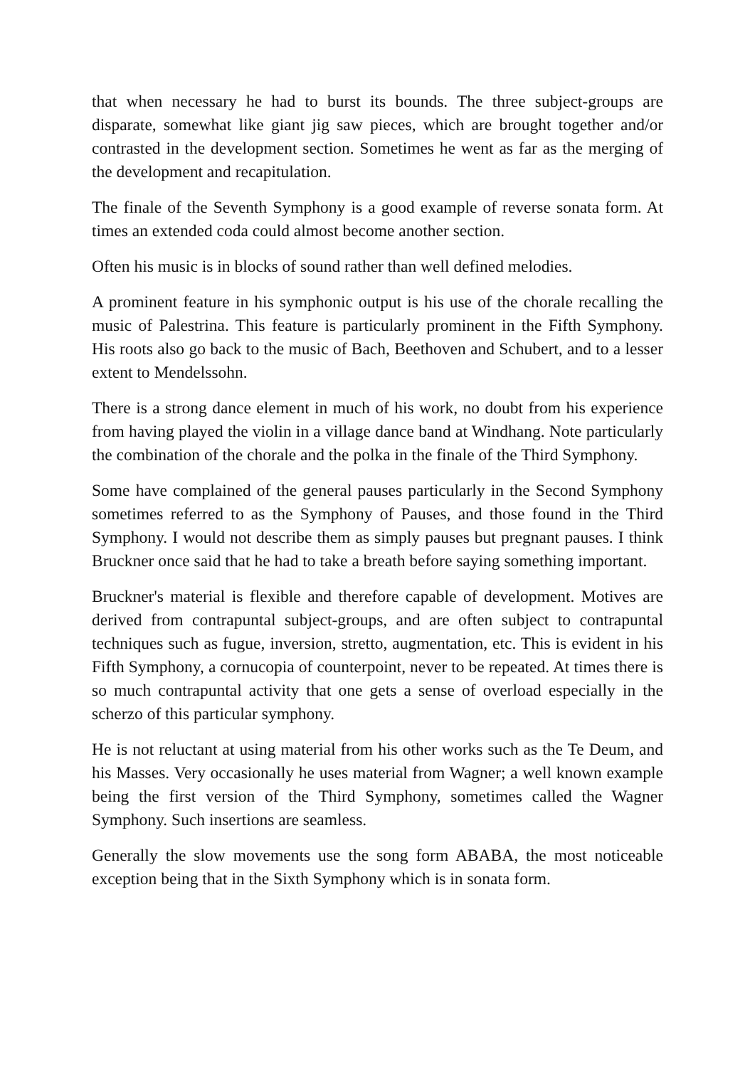that when necessary he had to burst its bounds. The three subject-groups are disparate, somewhat like giant jig saw pieces, which are brought together and/or contrasted in the development section. Sometimes he went as far as the merging of the development and recapitulation.
The finale of the Seventh Symphony is a good example of reverse sonata form. At times an extended coda could almost become another section.
Often his music is in blocks of sound rather than well defined melodies.
A prominent feature in his symphonic output is his use of the chorale recalling the music of Palestrina. This feature is particularly prominent in the Fifth Symphony. His roots also go back to the music of Bach, Beethoven and Schubert, and to a lesser extent to Mendelssohn.
There is a strong dance element in much of his work, no doubt from his experience from having played the violin in a village dance band at Windhang. Note particularly the combination of the chorale and the polka in the finale of the Third Symphony.
Some have complained of the general pauses particularly in the Second Symphony sometimes referred to as the Symphony of Pauses, and those found in the Third Symphony. I would not describe them as simply pauses but pregnant pauses. I think Bruckner once said that he had to take a breath before saying something important.
Bruckner's material is flexible and therefore capable of development. Motives are derived from contrapuntal subject-groups, and are often subject to contrapuntal techniques such as fugue, inversion, stretto, augmentation, etc. This is evident in his Fifth Symphony, a cornucopia of counterpoint, never to be repeated. At times there is so much contrapuntal activity that one gets a sense of overload especially in the scherzo of this particular symphony.
He is not reluctant at using material from his other works such as the Te Deum, and his Masses. Very occasionally he uses material from Wagner; a well known example being the first version of the Third Symphony, sometimes called the Wagner Symphony. Such insertions are seamless.
Generally the slow movements use the song form ABABA, the most noticeable exception being that in the Sixth Symphony which is in sonata form.